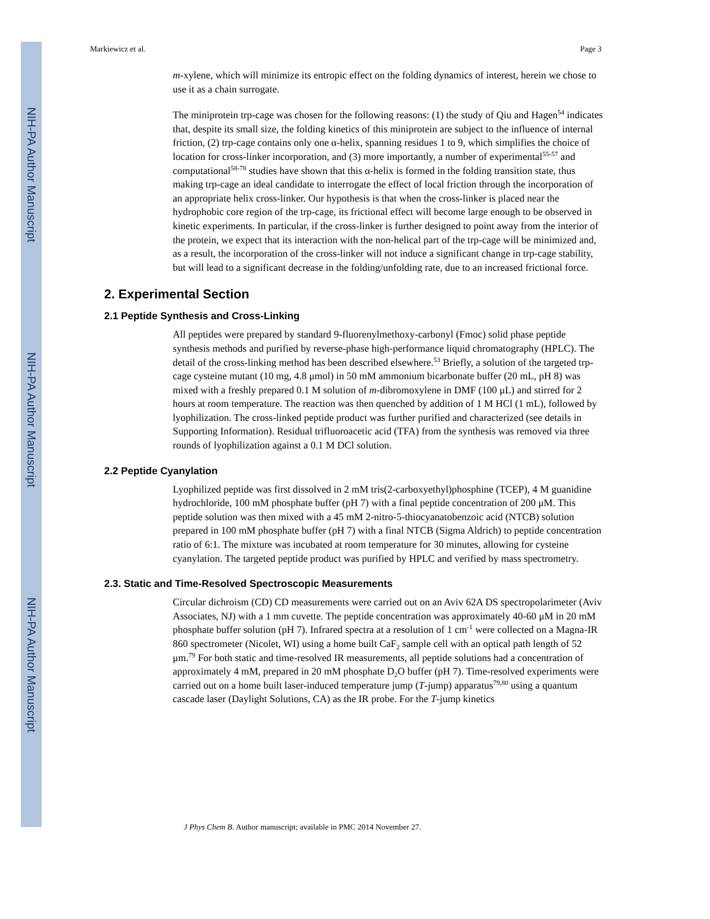NIH-PA Author Manuscript
NIH-PA Author Manuscript
NIH-PA Author Manuscript
Markiewicz et al. Page 3
m-xylene, which will minimize its entropic effect on the folding dynamics of interest, herein we chose to use it as a chain surrogate.
The miniprotein trp-cage was chosen for the following reasons: (1) the study of Qiu and Hagen<sup>54</sup> indicates that, despite its small size, the folding kinetics of this miniprotein are subject to the influence of internal friction, (2) trp-cage contains only one α-helix, spanning residues 1 to 9, which simplifies the choice of location for cross-linker incorporation, and (3) more importantly, a number of experimental<sup>55-57</sup> and computational<sup>58-78</sup> studies have shown that this α-helix is formed in the folding transition state, thus making trp-cage an ideal candidate to interrogate the effect of local friction through the incorporation of an appropriate helix cross-linker. Our hypothesis is that when the cross-linker is placed near the hydrophobic core region of the trp-cage, its frictional effect will become large enough to be observed in kinetic experiments. In particular, if the cross-linker is further designed to point away from the interior of the protein, we expect that its interaction with the non-helical part of the trp-cage will be minimized and, as a result, the incorporation of the cross-linker will not induce a significant change in trp-cage stability, but will lead to a significant decrease in the folding/unfolding rate, due to an increased frictional force.
2. Experimental Section
2.1 Peptide Synthesis and Cross-Linking
All peptides were prepared by standard 9-fluorenylmethoxy-carbonyl (Fmoc) solid phase peptide synthesis methods and purified by reverse-phase high-performance liquid chromatography (HPLC). The detail of the cross-linking method has been described elsewhere.<sup>53</sup> Briefly, a solution of the targeted trp-cage cysteine mutant (10 mg, 4.8 μmol) in 50 mM ammonium bicarbonate buffer (20 mL, pH 8) was mixed with a freshly prepared 0.1 M solution of m-dibromoxylene in DMF (100 μL) and stirred for 2 hours at room temperature. The reaction was then quenched by addition of 1 M HCl (1 mL), followed by lyophilization. The cross-linked peptide product was further purified and characterized (see details in Supporting Information). Residual trifluoroacetic acid (TFA) from the synthesis was removed via three rounds of lyophilization against a 0.1 M DCl solution.
2.2 Peptide Cyanylation
Lyophilized peptide was first dissolved in 2 mM tris(2-carboxyethyl)phosphine (TCEP), 4 M guanidine hydrochloride, 100 mM phosphate buffer (pH 7) with a final peptide concentration of 200 μM. This peptide solution was then mixed with a 45 mM 2-nitro-5-thiocyanatobenzoic acid (NTCB) solution prepared in 100 mM phosphate buffer (pH 7) with a final NTCB (Sigma Aldrich) to peptide concentration ratio of 6:1. The mixture was incubated at room temperature for 30 minutes, allowing for cysteine cyanylation. The targeted peptide product was purified by HPLC and verified by mass spectrometry.
2.3. Static and Time-Resolved Spectroscopic Measurements
Circular dichroism (CD) CD measurements were carried out on an Aviv 62A DS spectropolarimeter (Aviv Associates, NJ) with a 1 mm cuvette. The peptide concentration was approximately 40-60 μM in 20 mM phosphate buffer solution (pH 7). Infrared spectra at a resolution of 1 cm<sup>-1</sup> were collected on a Magna-IR 860 spectrometer (Nicolet, WI) using a home built CaF<sub>2</sub> sample cell with an optical path length of 52 μm.<sup>79</sup> For both static and time-resolved IR measurements, all peptide solutions had a concentration of approximately 4 mM, prepared in 20 mM phosphate D<sub>2</sub>O buffer (pH 7). Time-resolved experiments were carried out on a home built laser-induced temperature jump (T-jump) apparatus<sup>79,80</sup> using a quantum cascade laser (Daylight Solutions, CA) as the IR probe. For the T-jump kinetics
J Phys Chem B. Author manuscript; available in PMC 2014 November 27.